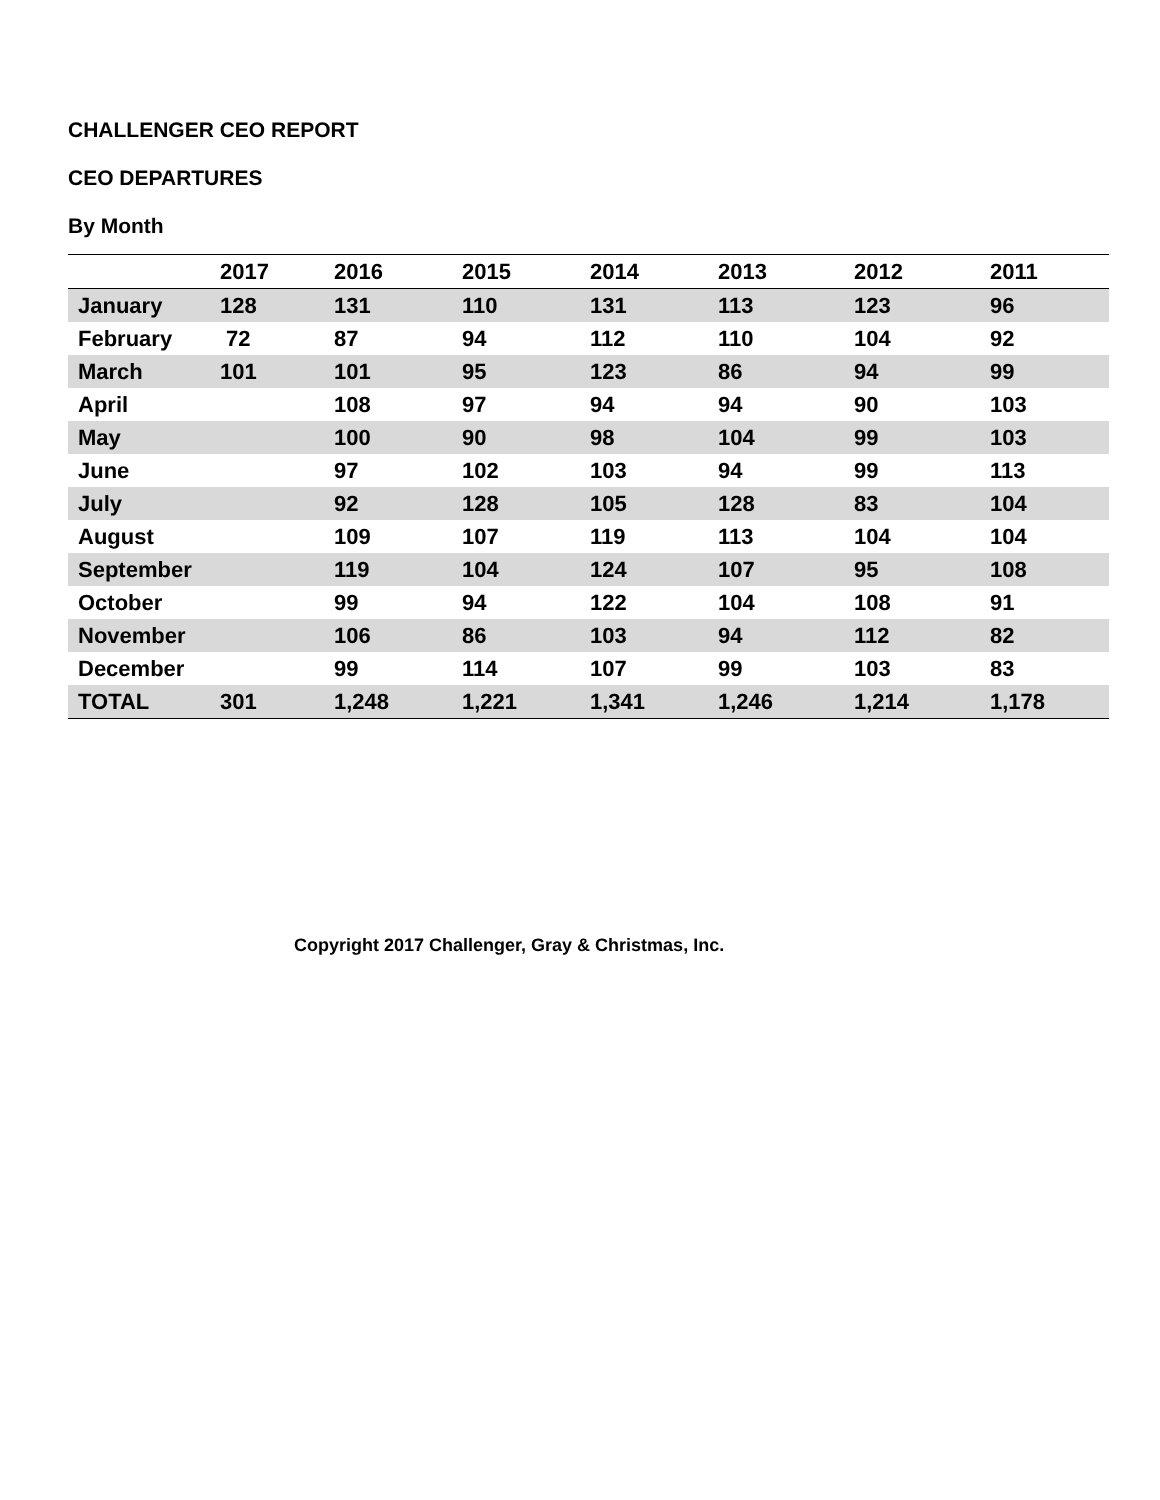CHALLENGER CEO REPORT
CEO DEPARTURES
By Month
| | 2017 | 2016 | 2015 | 2014 | 2013 | 2012 | 2011 |
| --- | --- | --- | --- | --- | --- | --- | --- |
| January | 128 | 131 | 110 | 131 | 113 | 123 | 96 |
| February | 72 | 87 | 94 | 112 | 110 | 104 | 92 |
| March | 101 | 101 | 95 | 123 | 86 | 94 | 99 |
| April | | 108 | 97 | 94 | 94 | 90 | 103 |
| May | | 100 | 90 | 98 | 104 | 99 | 103 |
| June | | 97 | 102 | 103 | 94 | 99 | 113 |
| July | | 92 | 128 | 105 | 128 | 83 | 104 |
| August | | 109 | 107 | 119 | 113 | 104 | 104 |
| September | | 119 | 104 | 124 | 107 | 95 | 108 |
| October | | 99 | 94 | 122 | 104 | 108 | 91 |
| November | | 106 | 86 | 103 | 94 | 112 | 82 |
| December | | 99 | 114 | 107 | 99 | 103 | 83 |
| TOTAL | 301 | 1,248 | 1,221 | 1,341 | 1,246 | 1,214 | 1,178 |
Copyright 2017 Challenger, Gray & Christmas, Inc.